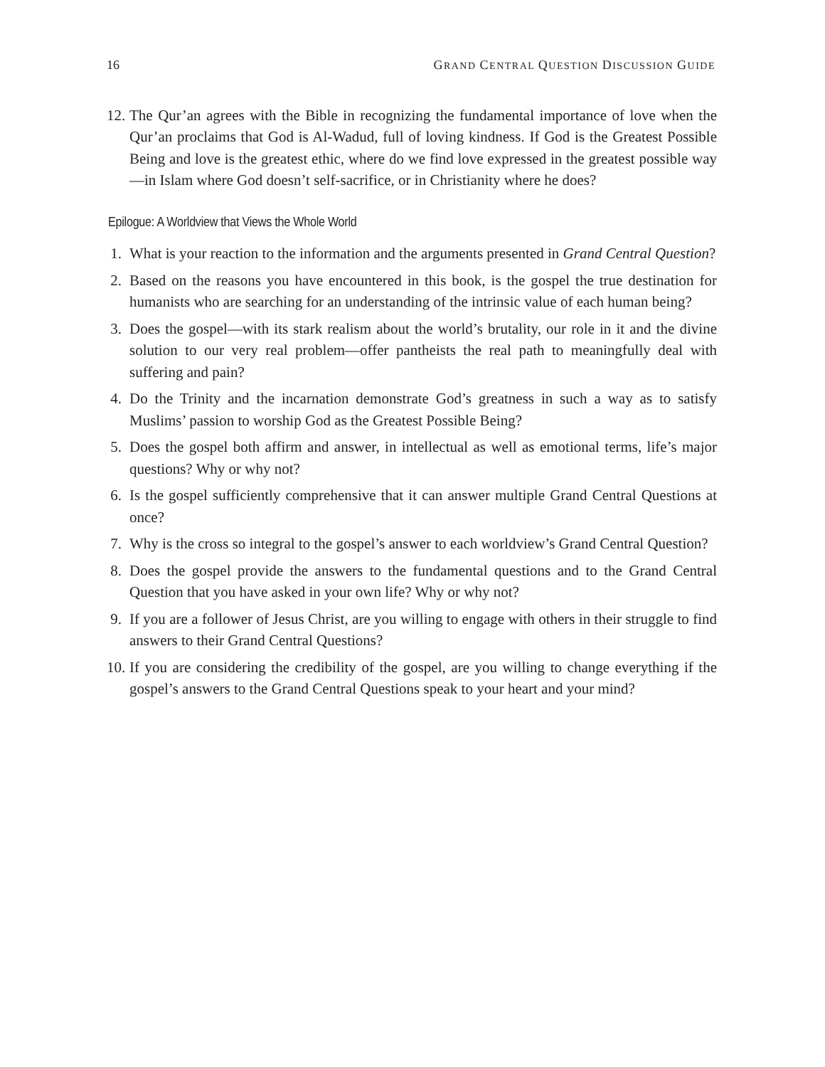16 GRAND CENTRAL QUESTION DISCUSSION GUIDE
12. The Qur’an agrees with the Bible in recognizing the fundamental importance of love when the Qur’an proclaims that God is Al-Wadud, full of loving kindness. If God is the Greatest Possible Being and love is the greatest ethic, where do we find love expressed in the greatest possible way—in Islam where God doesn’t self-sacrifice, or in Christianity where he does?
Epilogue: A Worldview that Views the Whole World
1. What is your reaction to the information and the arguments presented in Grand Central Question?
2. Based on the reasons you have encountered in this book, is the gospel the true destination for humanists who are searching for an understanding of the intrinsic value of each human being?
3. Does the gospel—with its stark realism about the world’s brutality, our role in it and the divine solution to our very real problem—offer pantheists the real path to meaningfully deal with suffering and pain?
4. Do the Trinity and the incarnation demonstrate God’s greatness in such a way as to satisfy Muslims’ passion to worship God as the Greatest Possible Being?
5. Does the gospel both affirm and answer, in intellectual as well as emotional terms, life’s major questions? Why or why not?
6. Is the gospel sufficiently comprehensive that it can answer multiple Grand Central Questions at once?
7. Why is the cross so integral to the gospel’s answer to each worldview’s Grand Central Question?
8. Does the gospel provide the answers to the fundamental questions and to the Grand Central Question that you have asked in your own life? Why or why not?
9. If you are a follower of Jesus Christ, are you willing to engage with others in their struggle to find answers to their Grand Central Questions?
10. If you are considering the credibility of the gospel, are you willing to change everything if the gospel’s answers to the Grand Central Questions speak to your heart and your mind?